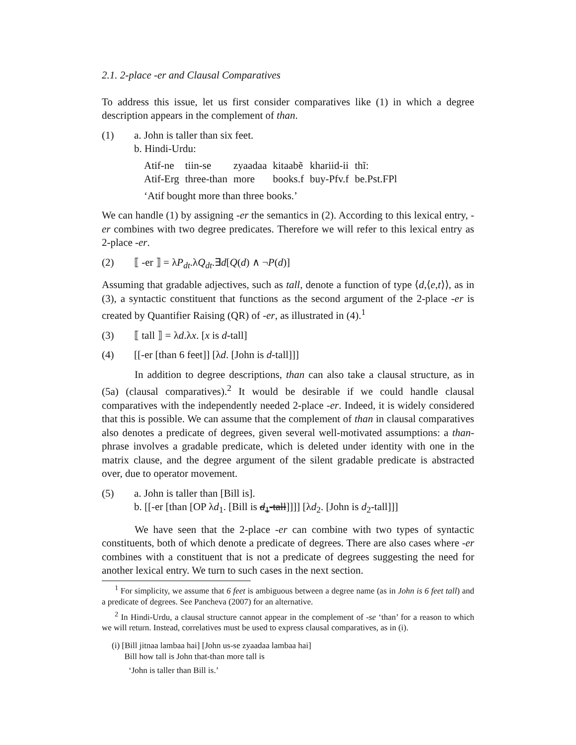2.1. 2-place -er and Clausal Comparatives
To address this issue, let us first consider comparatives like (1) in which a degree description appears in the complement of than.
(1) a. John is taller than six feet.
b. Hindi-Urdu:
| Atif-ne | tiin-se | zyaadaa | kitaabẽ | khariid-ii | thĩ: |
| Atif-Erg | three-than | more | books.f | buy-Pfv.f | be.Pst.FPl |
‘Atif bought more than three books.’
We can handle (1) by assigning -er the semantics in (2). According to this lexical entry, -er combines with two degree predicates. Therefore we will refer to this lexical entry as 2-place -er.
(2) ⟦ -er ⟧ = λP<sub>dt</sub>.λQ<sub>dt</sub>.∃d[Q(d) ∧ ¬P(d)]
Assuming that gradable adjectives, such as tall, denote a function of type ⟨d,⟨e,t⟩⟩, as in (3), a syntactic constituent that functions as the second argument of the 2-place -er is created by Quantifier Raising (QR) of -er, as illustrated in (4).<sup>1</sup>
(3) ⟦ tall ⟧ = λd.λx. [x is d-tall]
(4) [[-er [than 6 feet]] [λd. [John is d-tall]]]
In addition to degree descriptions, than can also take a clausal structure, as in (5a) (clausal comparatives).<sup>2</sup> It would be desirable if we could handle clausal comparatives with the independently needed 2-place -er. Indeed, it is widely considered that this is possible. We can assume that the complement of than in clausal comparatives also denotes a predicate of degrees, given several well-motivated assumptions: a than-phrase involves a gradable predicate, which is deleted under identity with one in the matrix clause, and the degree argument of the silent gradable predicate is abstracted over, due to operator movement.
(5) a. John is taller than [Bill is].
b. [[-er [than [OP λd<sub>1</sub>. [Bill is d<sub>1</sub>-tall]]]] [λd<sub>2</sub>. [John is d<sub>2</sub>-tall]]]
We have seen that the 2-place -er can combine with two types of syntactic constituents, both of which denote a predicate of degrees. There are also cases where -er combines with a constituent that is not a predicate of degrees suggesting the need for another lexical entry. We turn to such cases in the next section.
<sup>1</sup> For simplicity, we assume that 6 feet is ambiguous between a degree name (as in John is 6 feet tall) and a predicate of degrees. See Pancheva (2007) for an alternative.
<sup>2</sup> In Hindi-Urdu, a clausal structure cannot appear in the complement of -se ‘than’ for a reason to which we will return. Instead, correlatives must be used to express clausal comparatives, as in (i).
(i) [Bill jitnaa lambaa hai] [John us-se zyaadaa lambaa hai]
Bill how tall is John that-than more tall is
‘John is taller than Bill is.’